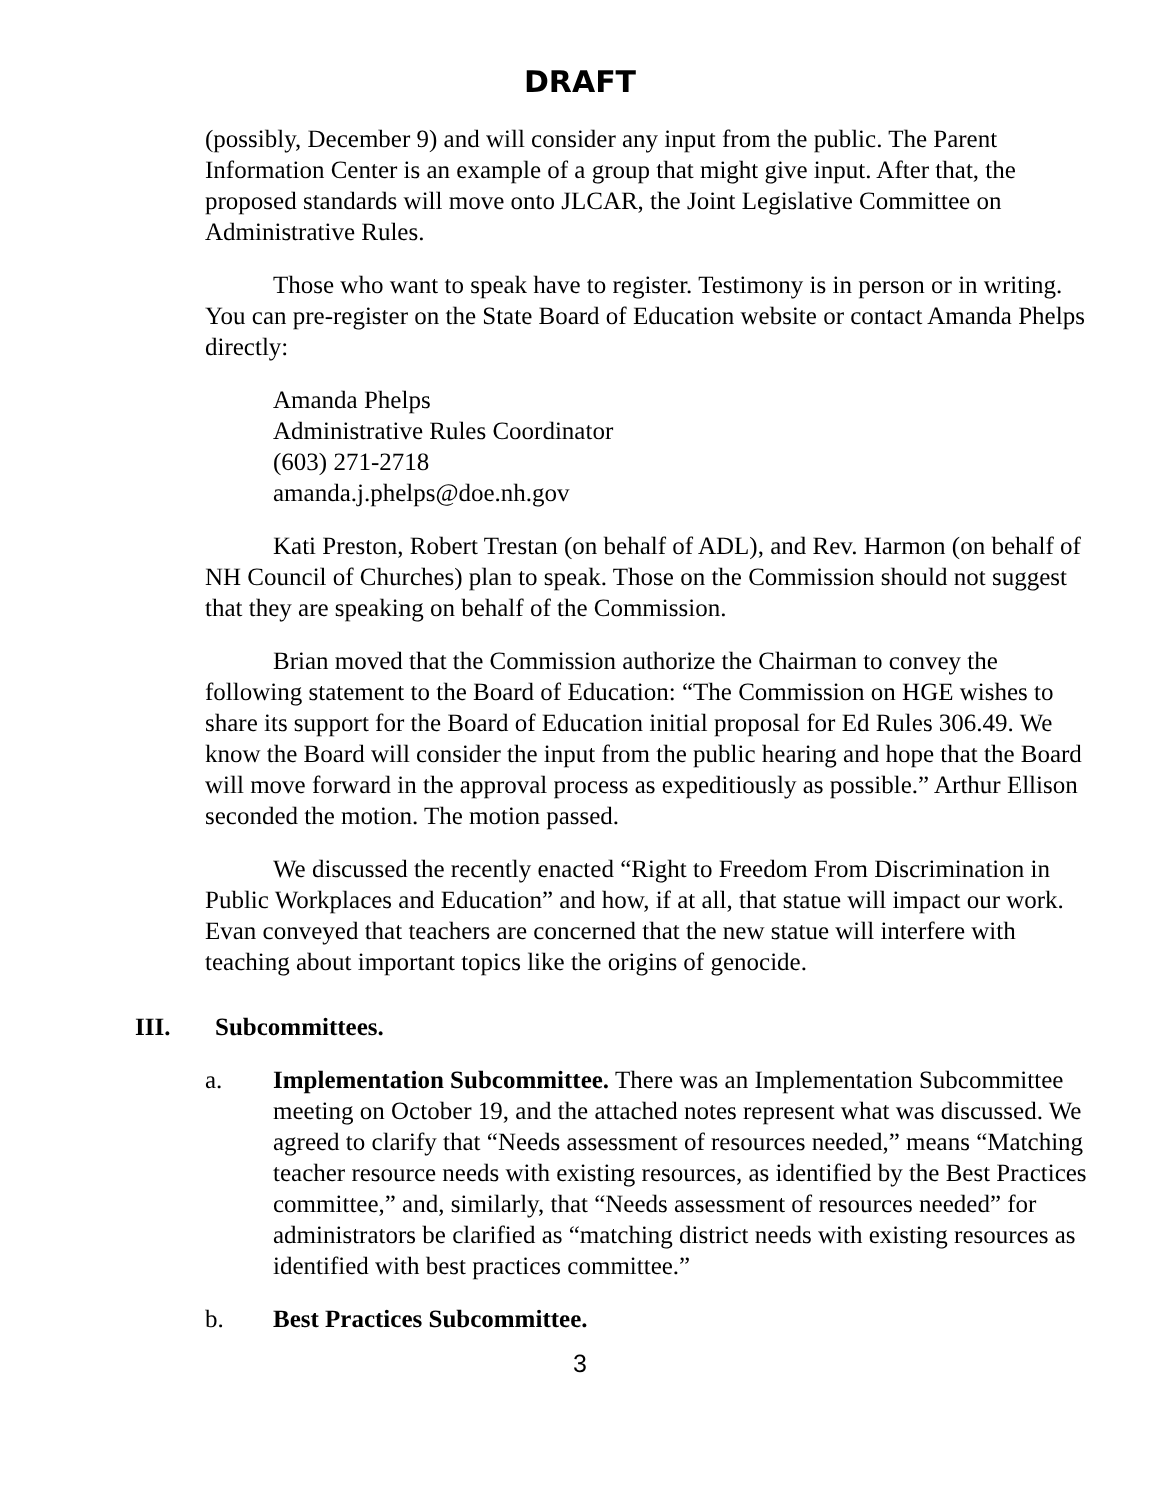DRAFT
(possibly, December 9) and will consider any input from the public. The Parent Information Center is an example of a group that might give input. After that, the proposed standards will move onto JLCAR, the Joint Legislative Committee on Administrative Rules.
Those who want to speak have to register. Testimony is in person or in writing. You can pre-register on the State Board of Education website or contact Amanda Phelps directly:
Amanda Phelps
Administrative Rules Coordinator
(603) 271-2718
amanda.j.phelps@doe.nh.gov
Kati Preston, Robert Trestan (on behalf of ADL), and Rev. Harmon (on behalf of NH Council of Churches) plan to speak. Those on the Commission should not suggest that they are speaking on behalf of the Commission.
Brian moved that the Commission authorize the Chairman to convey the following statement to the Board of Education: “The Commission on HGE wishes to share its support for the Board of Education initial proposal for Ed Rules 306.49. We know the Board will consider the input from the public hearing and hope that the Board will move forward in the approval process as expeditiously as possible.” Arthur Ellison seconded the motion. The motion passed.
We discussed the recently enacted “Right to Freedom From Discrimination in Public Workplaces and Education” and how, if at all, that statue will impact our work. Evan conveyed that teachers are concerned that the new statue will interfere with teaching about important topics like the origins of genocide.
III. Subcommittees.
a. Implementation Subcommittee. There was an Implementation Subcommittee meeting on October 19, and the attached notes represent what was discussed. We agreed to clarify that “Needs assessment of resources needed,” means “Matching teacher resource needs with existing resources, as identified by the Best Practices committee,” and, similarly, that “Needs assessment of resources needed” for administrators be clarified as “matching district needs with existing resources as identified with best practices committee.”
b. Best Practices Subcommittee.
3